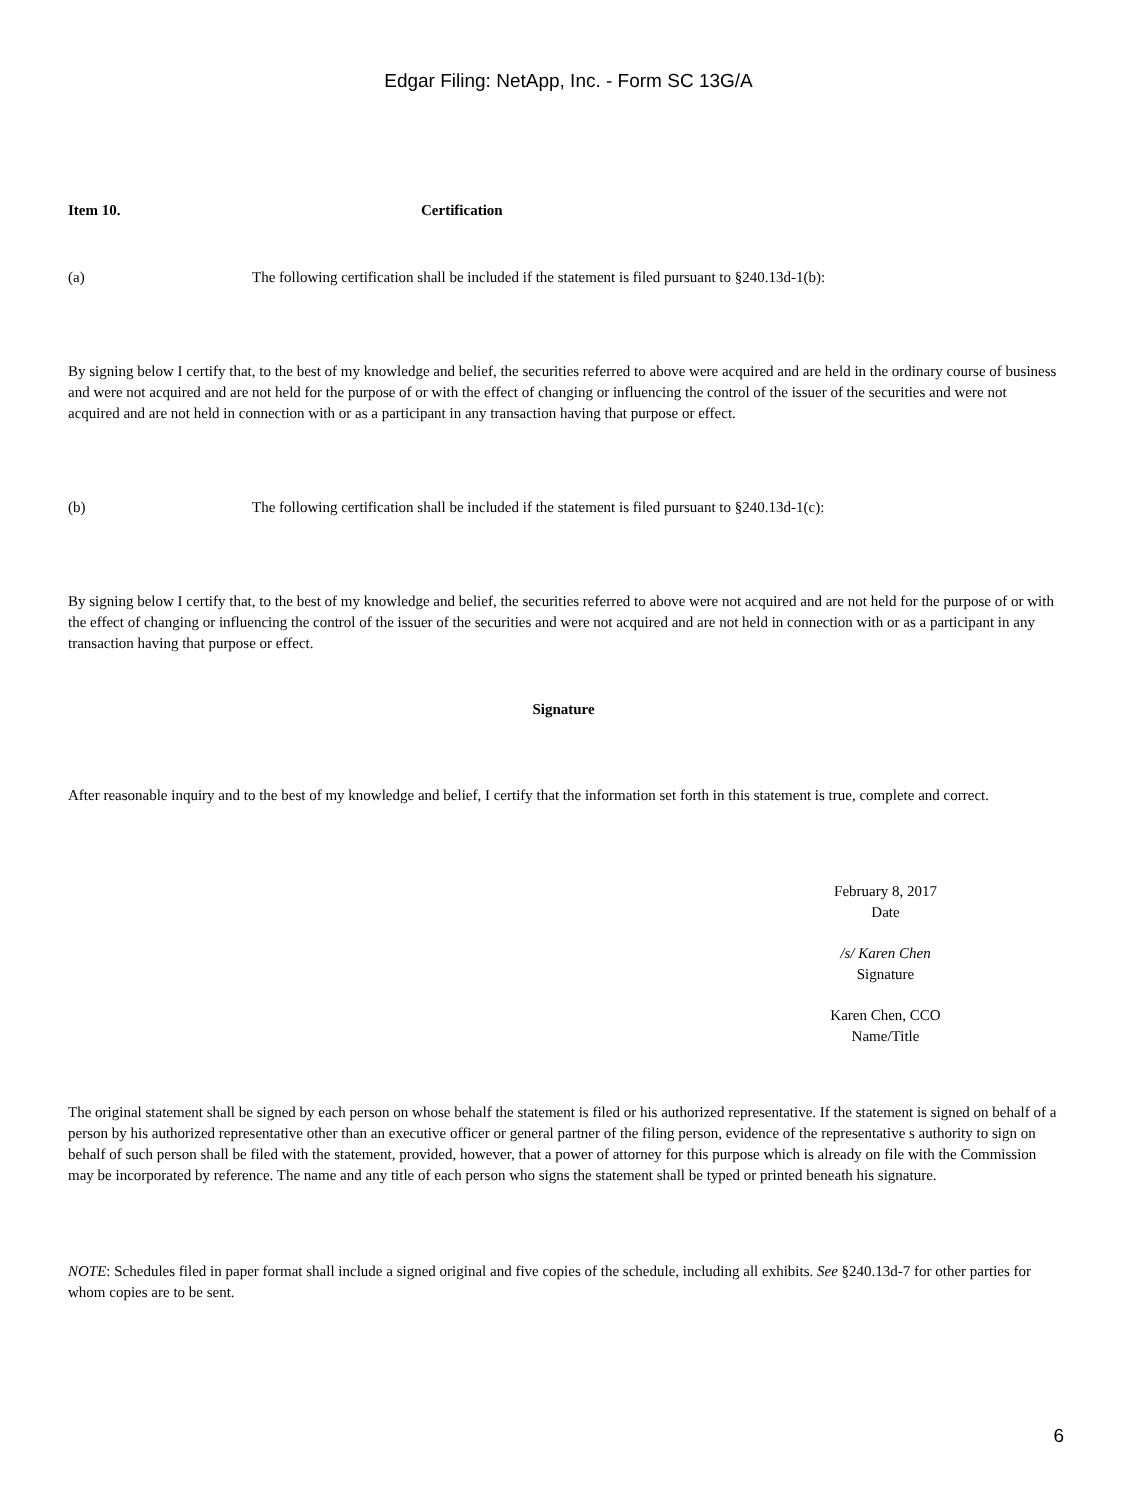Edgar Filing: NetApp, Inc. - Form SC 13G/A
Item 10. Certification
(a) The following certification shall be included if the statement is filed pursuant to §240.13d-1(b):
By signing below I certify that, to the best of my knowledge and belief, the securities referred to above were acquired and are held in the ordinary course of business and were not acquired and are not held for the purpose of or with the effect of changing or influencing the control of the issuer of the securities and were not acquired and are not held in connection with or as a participant in any transaction having that purpose or effect.
(b) The following certification shall be included if the statement is filed pursuant to §240.13d-1(c):
By signing below I certify that, to the best of my knowledge and belief, the securities referred to above were not acquired and are not held for the purpose of or with the effect of changing or influencing the control of the issuer of the securities and were not acquired and are not held in connection with or as a participant in any transaction having that purpose or effect.
Signature
After reasonable inquiry and to the best of my knowledge and belief, I certify that the information set forth in this statement is true, complete and correct.
February 8, 2017
Date
/s/ Karen Chen
Signature
Karen Chen, CCO
Name/Title
The original statement shall be signed by each person on whose behalf the statement is filed or his authorized representative. If the statement is signed on behalf of a person by his authorized representative other than an executive officer or general partner of the filing person, evidence of the representative s authority to sign on behalf of such person shall be filed with the statement, provided, however, that a power of attorney for this purpose which is already on file with the Commission may be incorporated by reference. The name and any title of each person who signs the statement shall be typed or printed beneath his signature.
NOTE: Schedules filed in paper format shall include a signed original and five copies of the schedule, including all exhibits. See §240.13d-7 for other parties for whom copies are to be sent.
6